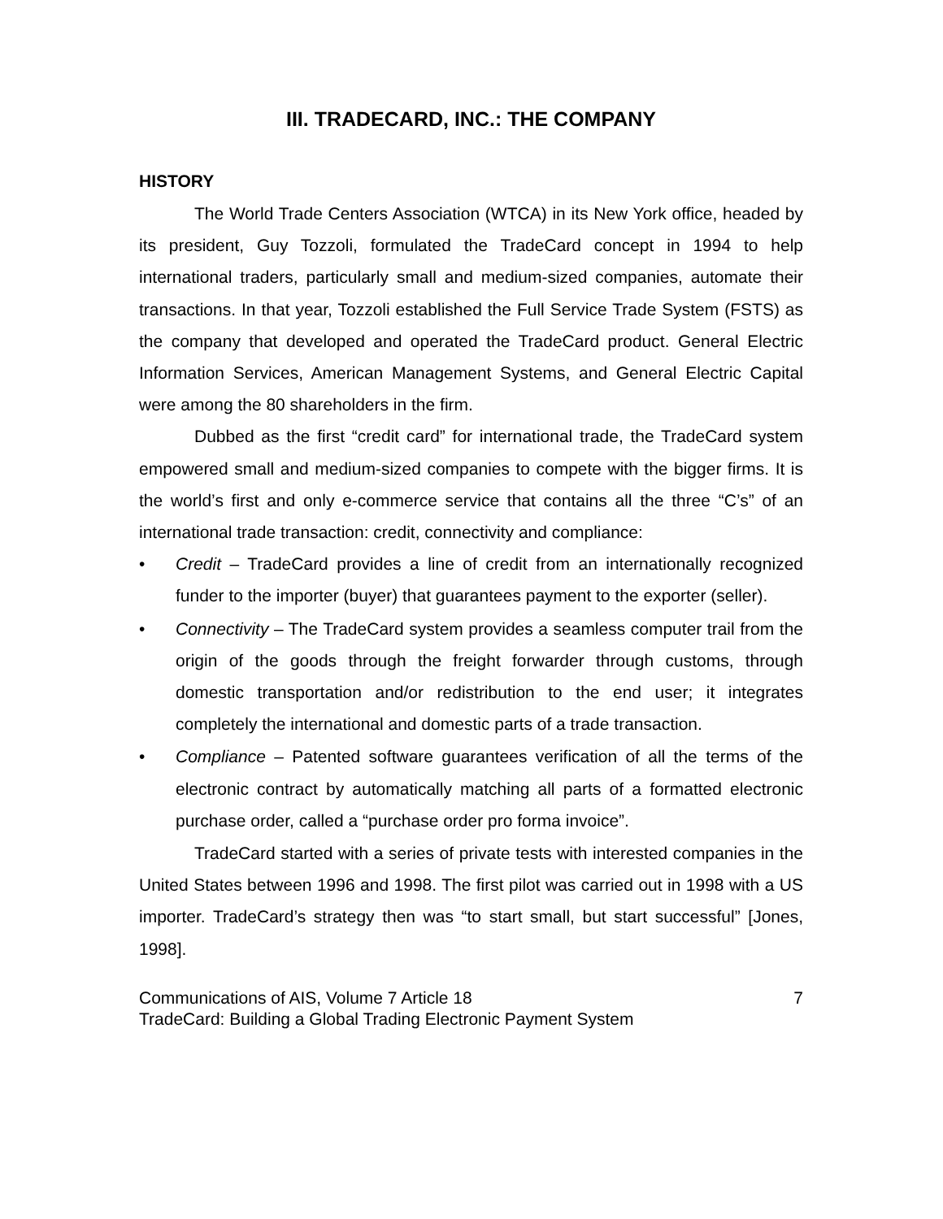III. TRADECARD, INC.: THE COMPANY
HISTORY
The World Trade Centers Association (WTCA) in its New York office, headed by its president, Guy Tozzoli, formulated the TradeCard concept in 1994 to help international traders, particularly small and medium-sized companies, automate their transactions. In that year, Tozzoli established the Full Service Trade System (FSTS) as the company that developed and operated the TradeCard product. General Electric Information Services, American Management Systems, and General Electric Capital were among the 80 shareholders in the firm.
Dubbed as the first “credit card” for international trade, the TradeCard system empowered small and medium-sized companies to compete with the bigger firms. It is the world’s first and only e-commerce service that contains all the three “C’s” of an international trade transaction: credit, connectivity and compliance:
• Credit – TradeCard provides a line of credit from an internationally recognized funder to the importer (buyer) that guarantees payment to the exporter (seller).
• Connectivity – The TradeCard system provides a seamless computer trail from the origin of the goods through the freight forwarder through customs, through domestic transportation and/or redistribution to the end user; it integrates completely the international and domestic parts of a trade transaction.
• Compliance – Patented software guarantees verification of all the terms of the electronic contract by automatically matching all parts of a formatted electronic purchase order, called a “purchase order pro forma invoice”.
TradeCard started with a series of private tests with interested companies in the United States between 1996 and 1998. The first pilot was carried out in 1998 with a US importer. TradeCard’s strategy then was “to start small, but start successful” [Jones, 1998].
Communications of AIS, Volume 7 Article 18 7
TradeCard: Building a Global Trading Electronic Payment System